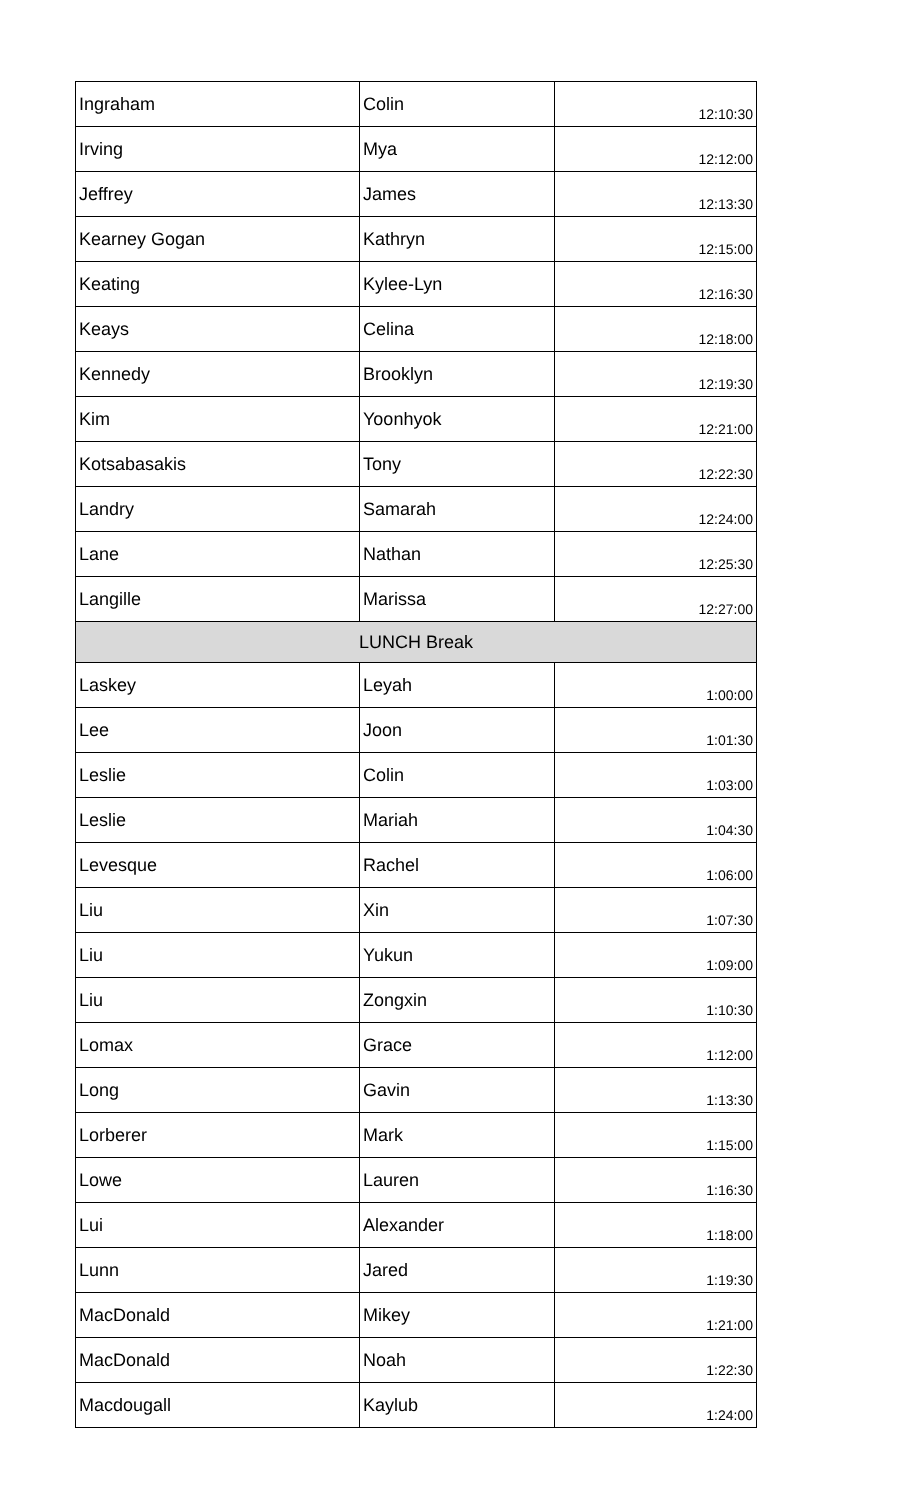| Ingraham | Colin | 12:10:30 |
| Irving | Mya | 12:12:00 |
| Jeffrey | James | 12:13:30 |
| Kearney Gogan | Kathryn | 12:15:00 |
| Keating | Kylee-Lyn | 12:16:30 |
| Keays | Celina | 12:18:00 |
| Kennedy | Brooklyn | 12:19:30 |
| Kim | Yoonhyok | 12:21:00 |
| Kotsabasakis | Tony | 12:22:30 |
| Landry | Samarah | 12:24:00 |
| Lane | Nathan | 12:25:30 |
| Langille | Marissa | 12:27:00 |
| LUNCH Break | | |
| Laskey | Leyah | 1:00:00 |
| Lee | Joon | 1:01:30 |
| Leslie | Colin | 1:03:00 |
| Leslie | Mariah | 1:04:30 |
| Levesque | Rachel | 1:06:00 |
| Liu | Xin | 1:07:30 |
| Liu | Yukun | 1:09:00 |
| Liu | Zongxin | 1:10:30 |
| Lomax | Grace | 1:12:00 |
| Long | Gavin | 1:13:30 |
| Lorberer | Mark | 1:15:00 |
| Lowe | Lauren | 1:16:30 |
| Lui | Alexander | 1:18:00 |
| Lunn | Jared | 1:19:30 |
| MacDonald | Mikey | 1:21:00 |
| MacDonald | Noah | 1:22:30 |
| Macdougall | Kaylub | 1:24:00 |